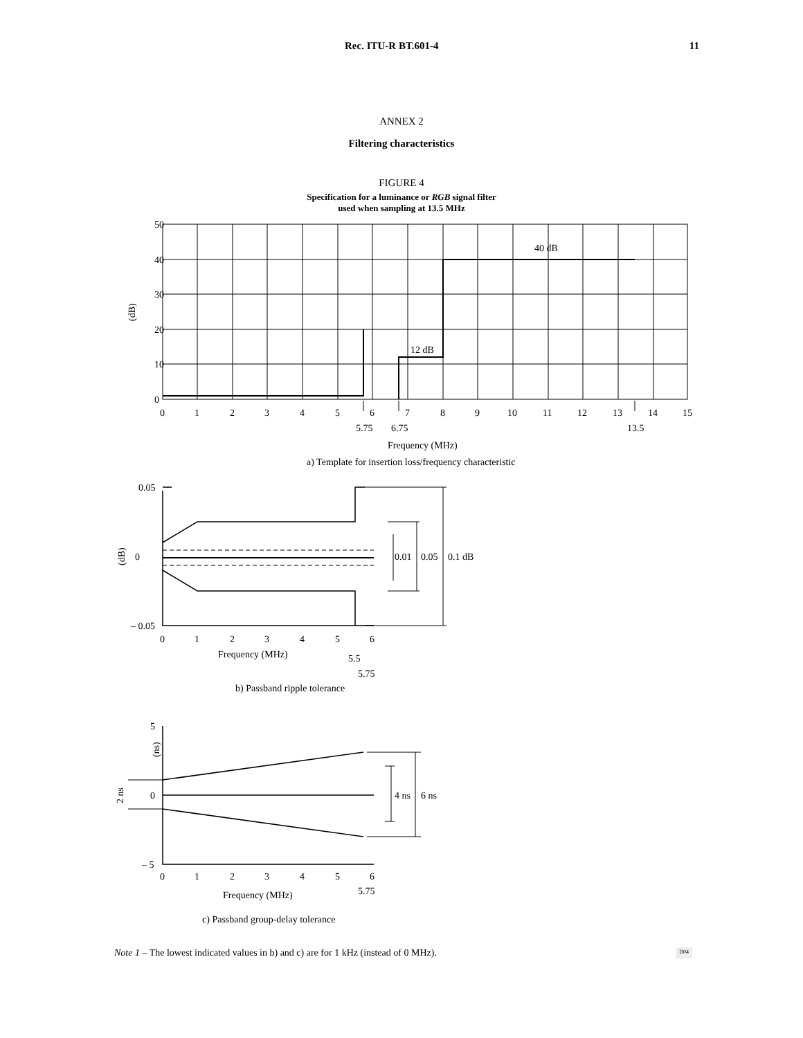Rec. ITU-R BT.601-4 11
ANNEX 2
Filtering characteristics
FIGURE 4
Specification for a luminance or RGB signal filter
used when sampling at 13.5 MHz
50
40
30
20
10
0
0
1
2
3
4
5
6
7
8
9
10
11
12
13
14
15
5.75
6.75
13.5
40 dB
12 dB
(dB)
Frequency (MHz)
a) Template for insertion loss/frequency characteristic
0.05
0
– 0.05
(dB)
0.01
0.05
0.1 dB
0
1
2
3
4
5
6
Frequency (MHz)
5.5
5.75
b) Passband ripple tolerance
5
0
– 5
(ns)
2 ns
4 ns
6 ns
0
1
2
3
4
5
6
Frequency (MHz)
5.75
c) Passband group-delay tolerance
Note 1 – The lowest indicated values in b) and c) are for 1 kHz (instead of 0 MHz). D04